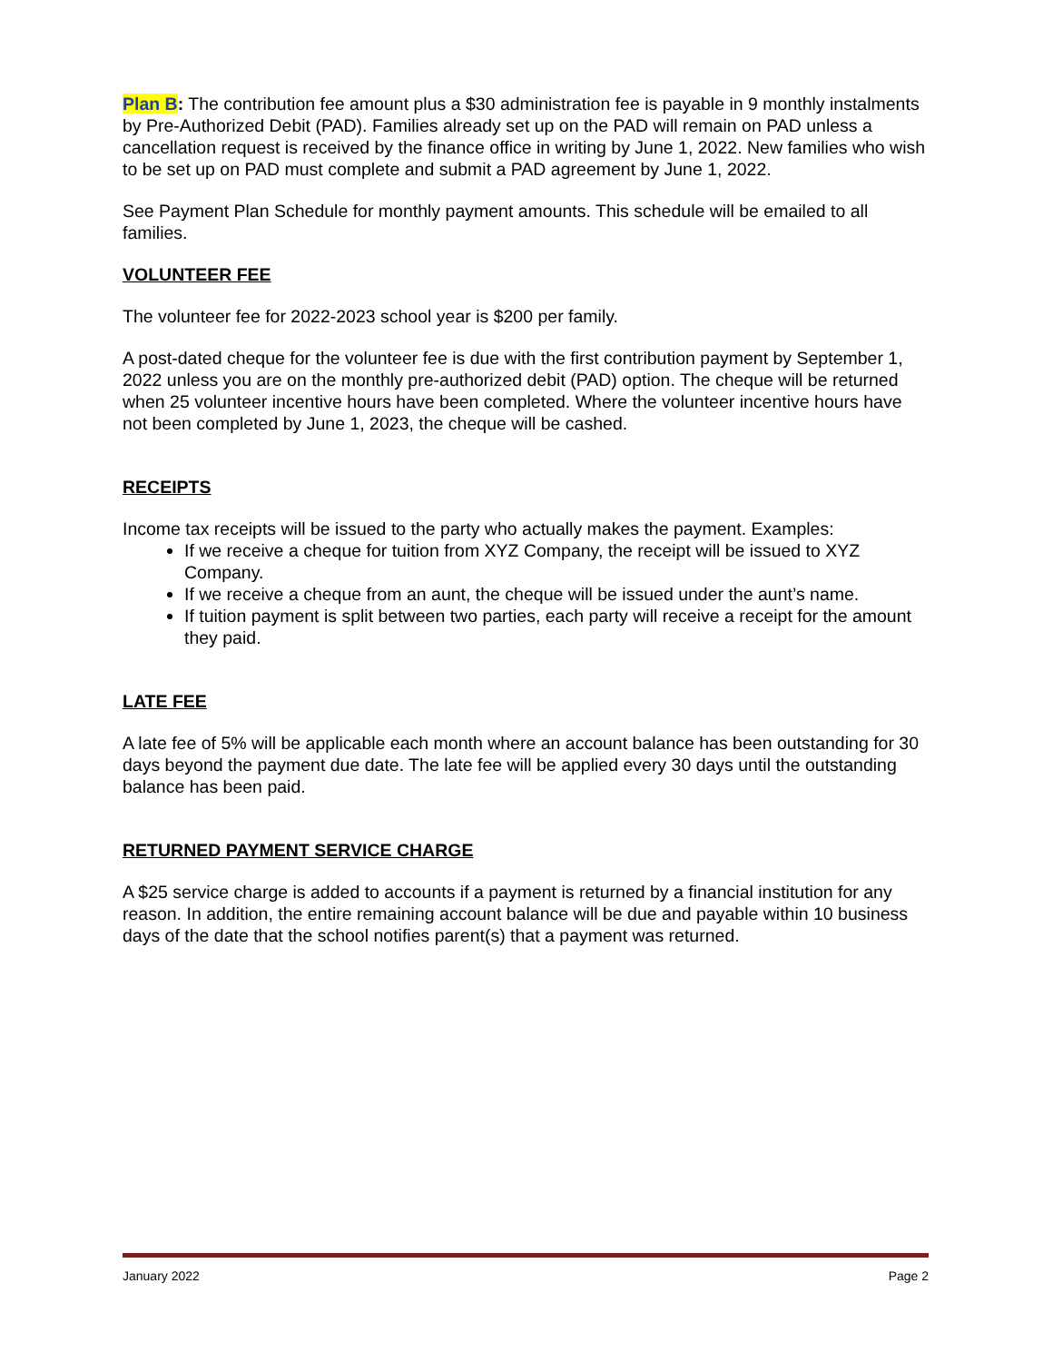Plan B: The contribution fee amount plus a $30 administration fee is payable in 9 monthly instalments by Pre-Authorized Debit (PAD). Families already set up on the PAD will remain on PAD unless a cancellation request is received by the finance office in writing by June 1, 2022. New families who wish to be set up on PAD must complete and submit a PAD agreement by June 1, 2022.
See Payment Plan Schedule for monthly payment amounts. This schedule will be emailed to all families.
VOLUNTEER FEE
The volunteer fee for 2022-2023 school year is $200 per family.
A post-dated cheque for the volunteer fee is due with the first contribution payment by September 1, 2022 unless you are on the monthly pre-authorized debit (PAD) option. The cheque will be returned when 25 volunteer incentive hours have been completed. Where the volunteer incentive hours have not been completed by June 1, 2023, the cheque will be cashed.
RECEIPTS
Income tax receipts will be issued to the party who actually makes the payment. Examples:
If we receive a cheque for tuition from XYZ Company, the receipt will be issued to XYZ Company.
If we receive a cheque from an aunt, the cheque will be issued under the aunt’s name.
If tuition payment is split between two parties, each party will receive a receipt for the amount they paid.
LATE FEE
A late fee of 5% will be applicable each month where an account balance has been outstanding for 30 days beyond the payment due date. The late fee will be applied every 30 days until the outstanding balance has been paid.
RETURNED PAYMENT SERVICE CHARGE
A $25 service charge is added to accounts if a payment is returned by a financial institution for any reason. In addition, the entire remaining account balance will be due and payable within 10 business days of the date that the school notifies parent(s) that a payment was returned.
January 2022 Page 2